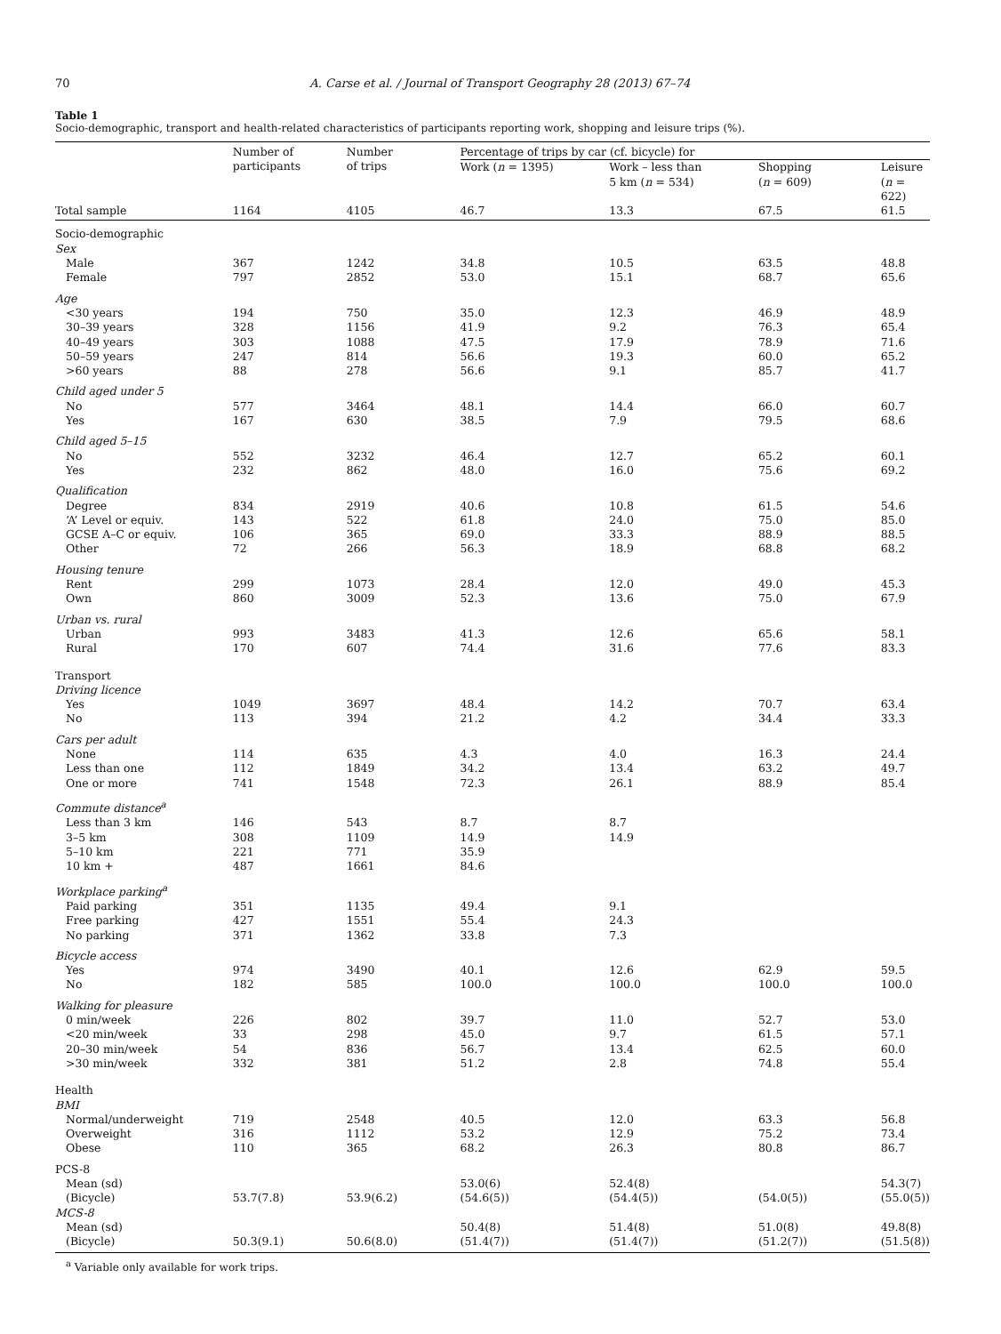70 A. Carse et al. / Journal of Transport Geography 28 (2013) 67–74
Table 1
Socio-demographic, transport and health-related characteristics of participants reporting work, shopping and leisure trips (%).
| | Number of participants | Number of trips | Percentage of trips by car (cf. bicycle) for | | | |
| --- | --- | --- | --- | --- | --- | --- |
| | | | Work ( n = 1395) | Work – less than 5 km ( n = 534) | Shopping ( n = 609) | Leisure ( n = 622) |
| Total sample | 1164 | 4105 | 46.7 | 13.3 | 67.5 | 61.5 |
| Socio-demographic | | | | | | |
| Sex | | | | | | |
| Male | 367 | 1242 | 34.8 | 10.5 | 63.5 | 48.8 |
| Female | 797 | 2852 | 53.0 | 15.1 | 68.7 | 65.6 |
| Age | | | | | | |
| <30 years | 194 | 750 | 35.0 | 12.3 | 46.9 | 48.9 |
| 30–39 years | 328 | 1156 | 41.9 | 9.2 | 76.3 | 65.4 |
| 40–49 years | 303 | 1088 | 47.5 | 17.9 | 78.9 | 71.6 |
| 50–59 years | 247 | 814 | 56.6 | 19.3 | 60.0 | 65.2 |
| >60 years | 88 | 278 | 56.6 | 9.1 | 85.7 | 41.7 |
| Child aged under 5 | | | | | | |
| No | 577 | 3464 | 48.1 | 14.4 | 66.0 | 60.7 |
| Yes | 167 | 630 | 38.5 | 7.9 | 79.5 | 68.6 |
| Child aged 5–15 | | | | | | |
| No | 552 | 3232 | 46.4 | 12.7 | 65.2 | 60.1 |
| Yes | 232 | 862 | 48.0 | 16.0 | 75.6 | 69.2 |
| Qualification | | | | | | |
| Degree | 834 | 2919 | 40.6 | 10.8 | 61.5 | 54.6 |
| ‘A’ Level or equiv. | 143 | 522 | 61.8 | 24.0 | 75.0 | 85.0 |
| GCSE A–C or equiv. | 106 | 365 | 69.0 | 33.3 | 88.9 | 88.5 |
| Other | 72 | 266 | 56.3 | 18.9 | 68.8 | 68.2 |
| Housing tenure | | | | | | |
| Rent | 299 | 1073 | 28.4 | 12.0 | 49.0 | 45.3 |
| Own | 860 | 3009 | 52.3 | 13.6 | 75.0 | 67.9 |
| Urban vs. rural | | | | | | |
| Urban | 993 | 3483 | 41.3 | 12.6 | 65.6 | 58.1 |
| Rural | 170 | 607 | 74.4 | 31.6 | 77.6 | 83.3 |
| Transport | | | | | | |
| Driving licence | | | | | | |
| Yes | 1049 | 3697 | 48.4 | 14.2 | 70.7 | 63.4 |
| No | 113 | 394 | 21.2 | 4.2 | 34.4 | 33.3 |
| Cars per adult | | | | | | |
| None | 114 | 635 | 4.3 | 4.0 | 16.3 | 24.4 |
| Less than one | 112 | 1849 | 34.2 | 13.4 | 63.2 | 49.7 |
| One or more | 741 | 1548 | 72.3 | 26.1 | 88.9 | 85.4 |
| Commute distance<sup>a</sup> | | | | | | |
| Less than 3 km | 146 | 543 | 8.7 | 8.7 | | |
| 3–5 km | 308 | 1109 | 14.9 | 14.9 | | |
| 5–10 km | 221 | 771 | 35.9 | | | |
| 10 km + | 487 | 1661 | 84.6 | | | |
| Workplace parking<sup>a</sup> | | | | | | |
| Paid parking | 351 | 1135 | 49.4 | 9.1 | | |
| Free parking | 427 | 1551 | 55.4 | 24.3 | | |
| No parking | 371 | 1362 | 33.8 | 7.3 | | |
| Bicycle access | | | | | | |
| Yes | 974 | 3490 | 40.1 | 12.6 | 62.9 | 59.5 |
| No | 182 | 585 | 100.0 | 100.0 | 100.0 | 100.0 |
| Walking for pleasure | | | | | | |
| 0 min/week | 226 | 802 | 39.7 | 11.0 | 52.7 | 53.0 |
| <20 min/week | 33 | 298 | 45.0 | 9.7 | 61.5 | 57.1 |
| 20–30 min/week | 54 | 836 | 56.7 | 13.4 | 62.5 | 60.0 |
| >30 min/week | 332 | 381 | 51.2 | 2.8 | 74.8 | 55.4 |
| Health | | | | | | |
| BMI | | | | | | |
| Normal/underweight | 719 | 2548 | 40.5 | 12.0 | 63.3 | 56.8 |
| Overweight | 316 | 1112 | 53.2 | 12.9 | 75.2 | 73.4 |
| Obese | 110 | 365 | 68.2 | 26.3 | 80.8 | 86.7 |
| PCS-8 | | | | | | |
| Mean (sd) | | | 53.0(6) | 52.4(8) | | 54.3(7) |
| (Bicycle) | 53.7(7.8) | 53.9(6.2) | (54.6(5)) | (54.4(5)) | (54.0(5)) | (55.0(5)) |
| MCS-8 | | | | | | |
| Mean (sd) | | | 50.4(8) | 51.4(8) | 51.0(8) | 49.8(8) |
| (Bicycle) | 50.3(9.1) | 50.6(8.0) | (51.4(7)) | (51.4(7)) | (51.2(7)) | (51.5(8)) |
<sup>a</sup> Variable only available for work trips.